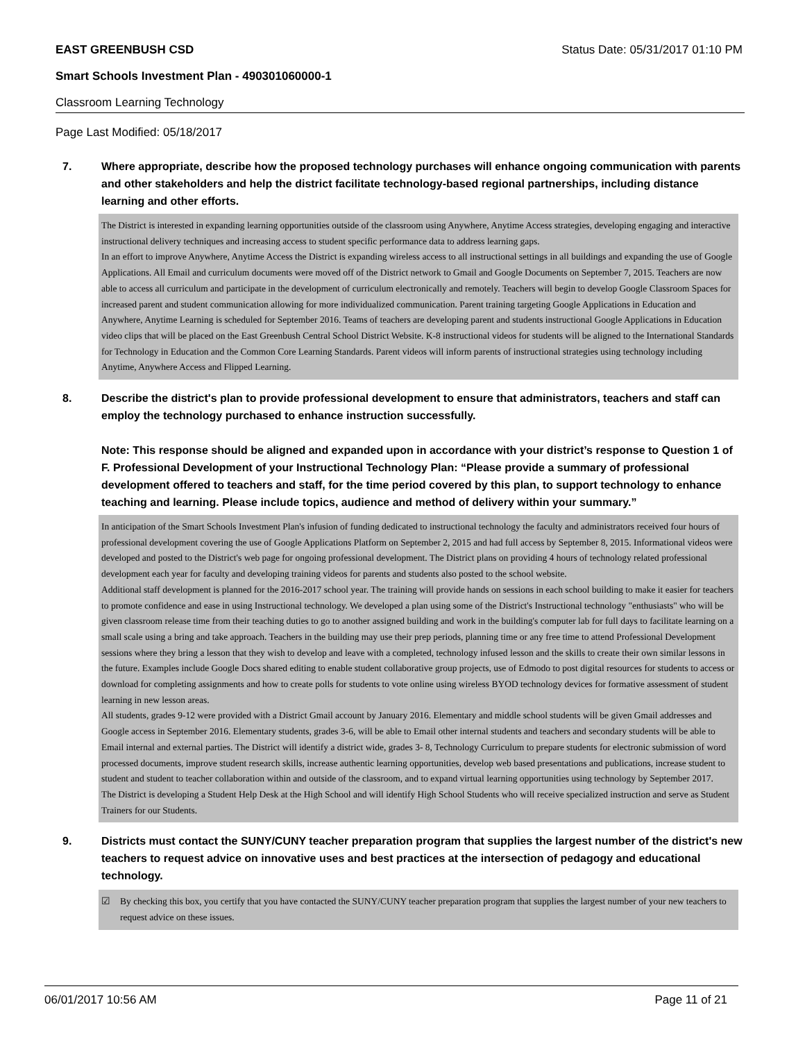EAST GREENBUSH CSD Status Date: 05/31/2017 01:10 PM
Smart Schools Investment Plan - 490301060000-1
Classroom Learning Technology
Page Last Modified: 05/18/2017
7. Where appropriate, describe how the proposed technology purchases will enhance ongoing communication with parents and other stakeholders and help the district facilitate technology-based regional partnerships, including distance learning and other efforts.
The District is interested in expanding learning opportunities outside of the classroom using Anywhere, Anytime Access strategies, developing engaging and interactive instructional delivery techniques and increasing access to student specific performance data to address learning gaps.
In an effort to improve Anywhere, Anytime Access the District is expanding wireless access to all instructional settings in all buildings and expanding the use of Google Applications. All Email and curriculum documents were moved off of the District network to Gmail and Google Documents on September 7, 2015. Teachers are now able to access all curriculum and participate in the development of curriculum electronically and remotely. Teachers will begin to develop Google Classroom Spaces for increased parent and student communication allowing for more individualized communication. Parent training targeting Google Applications in Education and Anywhere, Anytime Learning is scheduled for September 2016. Teams of teachers are developing parent and students instructional Google Applications in Education video clips that will be placed on the East Greenbush Central School District Website. K-8 instructional videos for students will be aligned to the International Standards for Technology in Education and the Common Core Learning Standards. Parent videos will inform parents of instructional strategies using technology including Anytime, Anywhere Access and Flipped Learning.
8. Describe the district's plan to provide professional development to ensure that administrators, teachers and staff can employ the technology purchased to enhance instruction successfully.
Note: This response should be aligned and expanded upon in accordance with your district’s response to Question 1 of F. Professional Development of your Instructional Technology Plan: “Please provide a summary of professional development offered to teachers and staff, for the time period covered by this plan, to support technology to enhance teaching and learning. Please include topics, audience and method of delivery within your summary.”
In anticipation of the Smart Schools Investment Plan's infusion of funding dedicated to instructional technology the faculty and administrators received four hours of professional development covering the use of Google Applications Platform on September 2, 2015 and had full access by September 8, 2015. Informational videos were developed and posted to the District's web page for ongoing professional development. The District plans on providing 4 hours of technology related professional development each year for faculty and developing training videos for parents and students also posted to the school website.
Additional staff development is planned for the 2016-2017 school year. The training will provide hands on sessions in each school building to make it easier for teachers to promote confidence and ease in using Instructional technology. We developed a plan using some of the District's Instructional technology "enthusiasts" who will be given classroom release time from their teaching duties to go to another assigned building and work in the building's computer lab for full days to facilitate learning on a small scale using a bring and take approach. Teachers in the building may use their prep periods, planning time or any free time to attend Professional Development sessions where they bring a lesson that they wish to develop and leave with a completed, technology infused lesson and the skills to create their own similar lessons in the future. Examples include Google Docs shared editing to enable student collaborative group projects, use of Edmodo to post digital resources for students to access or download for completing assignments and how to create polls for students to vote online using wireless BYOD technology devices for formative assessment of student learning in new lesson areas.
All students, grades 9-12 were provided with a District Gmail account by January 2016. Elementary and middle school students will be given Gmail addresses and Google access in September 2016. Elementary students, grades 3-6, will be able to Email other internal students and teachers and secondary students will be able to Email internal and external parties. The District will identify a district wide, grades 3- 8, Technology Curriculum to prepare students for electronic submission of word processed documents, improve student research skills, increase authentic learning opportunities, develop web based presentations and publications, increase student to student and student to teacher collaboration within and outside of the classroom, and to expand virtual learning opportunities using technology by September 2017.
The District is developing a Student Help Desk at the High School and will identify High School Students who will receive specialized instruction and serve as Student Trainers for our Students.
9. Districts must contact the SUNY/CUNY teacher preparation program that supplies the largest number of the district's new teachers to request advice on innovative uses and best practices at the intersection of pedagogy and educational technology.
☑ By checking this box, you certify that you have contacted the SUNY/CUNY teacher preparation program that supplies the largest number of your new teachers to request advice on these issues.
06/01/2017 10:56 AM Page 11 of 21